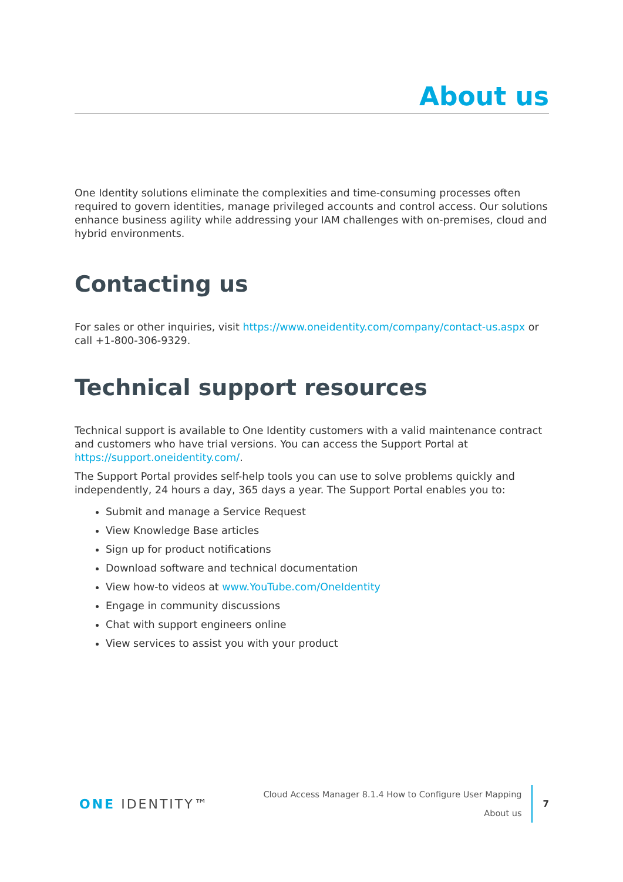About us
One Identity solutions eliminate the complexities and time-consuming processes often required to govern identities, manage privileged accounts and control access. Our solutions enhance business agility while addressing your IAM challenges with on-premises, cloud and hybrid environments.
Contacting us
For sales or other inquiries, visit https://www.oneidentity.com/company/contact-us.aspx or call +1-800-306-9329.
Technical support resources
Technical support is available to One Identity customers with a valid maintenance contract and customers who have trial versions. You can access the Support Portal at https://support.oneidentity.com/.
The Support Portal provides self-help tools you can use to solve problems quickly and independently, 24 hours a day, 365 days a year. The Support Portal enables you to:
Submit and manage a Service Request
View Knowledge Base articles
Sign up for product notifications
Download software and technical documentation
View how-to videos at www.YouTube.com/OneIdentity
Engage in community discussions
Chat with support engineers online
View services to assist you with your product
ONE IDENTITY™
Cloud Access Manager 8.1.4 How to Configure User Mapping
About us
7